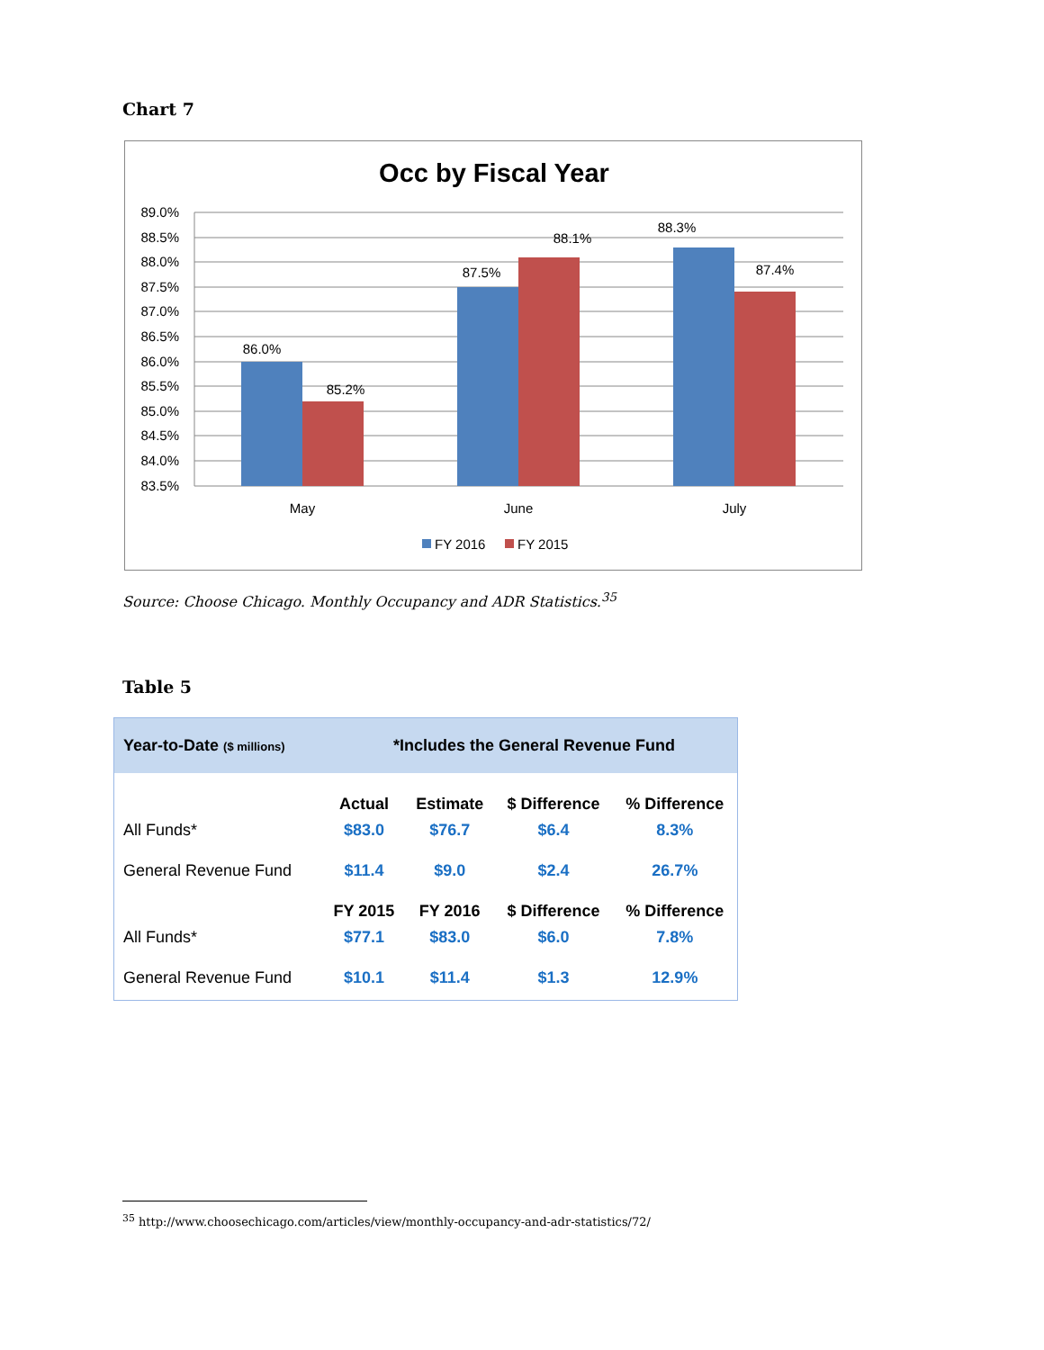Chart 7
Occ by Fiscal Year
89.0%
88.5%
88.0%
87.5%
87.0%
86.5%
86.0%
85.5%
85.0%
84.5%
84.0%
83.5%
86.0%
85.2%
87.5%
88.1%
88.3%
87.4%
May
June
July
FY 2016
FY 2015
Source: Choose Chicago. Monthly Occupancy and ADR Statistics.<sup>35</sup>
Table 5
Year-to-Date ($ millions) *Includes the General Revenue Fund
| | Actual | Estimate | $ Difference | % Difference |
| All Funds* | $83.0 | $76.7 | $6.4 | 8.3% |
| General Revenue Fund | $11.4 | $9.0 | $2.4 | 26.7% |
| | FY 2015 | FY 2016 | $ Difference | % Difference |
| All Funds* | $77.1 | $83.0 | $6.0 | 7.8% |
| General Revenue Fund | $10.1 | $11.4 | $1.3 | 12.9% |
<sup>35</sup> http://www.choosechicago.com/articles/view/monthly-occupancy-and-adr-statistics/72/